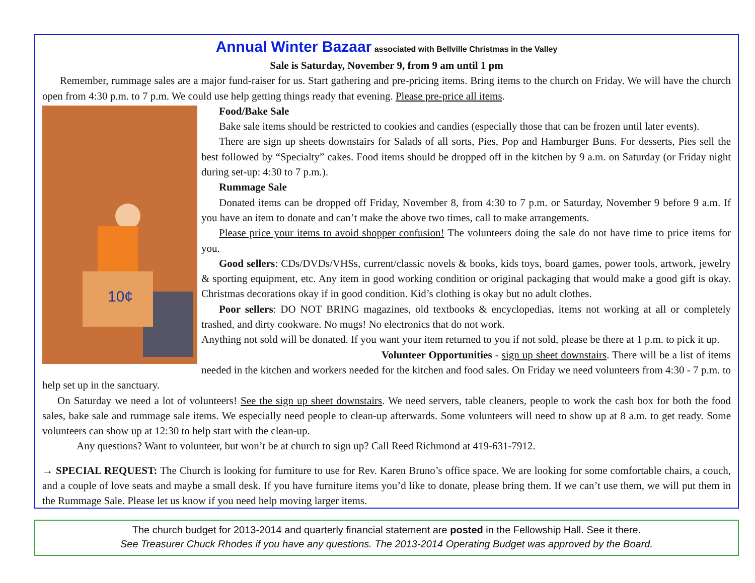Annual Winter Bazaar associated with Bellville Christmas in the Valley
Sale is Saturday, November 9, from 9 am until 1 pm
Remember, rummage sales are a major fund-raiser for us. Start gathering and pre-pricing items. Bring items to the church on Friday. We will have the church open from 4:30 p.m. to 7 p.m. We could use help getting things ready that evening. Please pre-price all items.
10¢
Food/Bake Sale
Bake sale items should be restricted to cookies and candies (especially those that can be frozen until later events).
There are sign up sheets downstairs for Salads of all sorts, Pies, Pop and Hamburger Buns. For desserts, Pies sell the best followed by “Specialty” cakes. Food items should be dropped off in the kitchen by 9 a.m. on Saturday (or Friday night during set-up: 4:30 to 7 p.m.).
Rummage Sale
Donated items can be dropped off Friday, November 8, from 4:30 to 7 p.m. or Saturday, November 9 before 9 a.m. If you have an item to donate and can’t make the above two times, call to make arrangements.
Please price your items to avoid shopper confusion! The volunteers doing the sale do not have time to price items for you.
Good sellers: CDs/DVDs/VHSs, current/classic novels & books, kids toys, board games, power tools, artwork, jewelry & sporting equipment, etc. Any item in good working condition or original packaging that would make a good gift is okay. Christmas decorations okay if in good condition. Kid’s clothing is okay but no adult clothes.
Poor sellers: DO NOT BRING magazines, old textbooks & encyclopedias, items not working at all or completely trashed, and dirty cookware. No mugs! No electronics that do not work.
Anything not sold will be donated. If you want your item returned to you if not sold, please be there at 1 p.m. to pick it up.
Volunteer Opportunities - sign up sheet downstairs. There will be a list of items needed in the kitchen and workers needed for the kitchen and food sales. On Friday we need volunteers from 4:30 - 7 p.m. to help set up in the sanctuary.
On Saturday we need a lot of volunteers! See the sign up sheet downstairs. We need servers, table cleaners, people to work the cash box for both the food sales, bake sale and rummage sale items. We especially need people to clean-up afterwards. Some volunteers will need to show up at 8 a.m. to get ready. Some volunteers can show up at 12:30 to help start with the clean-up.
Any questions? Want to volunteer, but won’t be at church to sign up? Call Reed Richmond at 419-631-7912.
→ SPECIAL REQUEST: The Church is looking for furniture to use for Rev. Karen Bruno’s office space. We are looking for some comfortable chairs, a couch, and a couple of love seats and maybe a small desk. If you have furniture items you’d like to donate, please bring them. If we can’t use them, we will put them in the Rummage Sale. Please let us know if you need help moving larger items.
The church budget for 2013-2014 and quarterly financial statement are posted in the Fellowship Hall. See it there.
See Treasurer Chuck Rhodes if you have any questions. The 2013-2014 Operating Budget was approved by the Board.